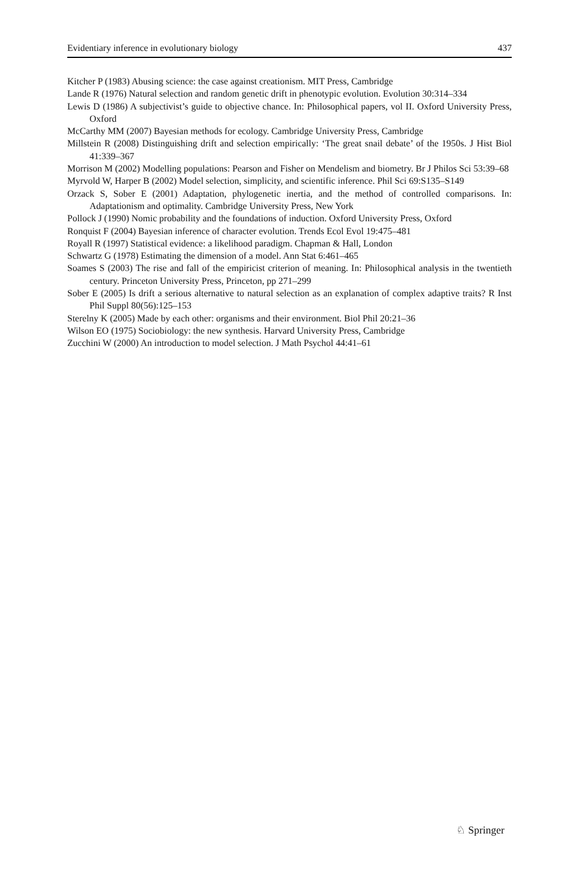Evidentiary inference in evolutionary biology 437
Kitcher P (1983) Abusing science: the case against creationism. MIT Press, Cambridge
Lande R (1976) Natural selection and random genetic drift in phenotypic evolution. Evolution 30:314–334
Lewis D (1986) A subjectivist’s guide to objective chance. In: Philosophical papers, vol II. Oxford University Press, Oxford
McCarthy MM (2007) Bayesian methods for ecology. Cambridge University Press, Cambridge
Millstein R (2008) Distinguishing drift and selection empirically: ‘The great snail debate’ of the 1950s. J Hist Biol 41:339–367
Morrison M (2002) Modelling populations: Pearson and Fisher on Mendelism and biometry. Br J Philos Sci 53:39–68
Myrvold W, Harper B (2002) Model selection, simplicity, and scientific inference. Phil Sci 69:S135–S149
Orzack S, Sober E (2001) Adaptation, phylogenetic inertia, and the method of controlled comparisons. In: Adaptationism and optimality. Cambridge University Press, New York
Pollock J (1990) Nomic probability and the foundations of induction. Oxford University Press, Oxford
Ronquist F (2004) Bayesian inference of character evolution. Trends Ecol Evol 19:475–481
Royall R (1997) Statistical evidence: a likelihood paradigm. Chapman & Hall, London
Schwartz G (1978) Estimating the dimension of a model. Ann Stat 6:461–465
Soames S (2003) The rise and fall of the empiricist criterion of meaning. In: Philosophical analysis in the twentieth century. Princeton University Press, Princeton, pp 271–299
Sober E (2005) Is drift a serious alternative to natural selection as an explanation of complex adaptive traits? R Inst Phil Suppl 80(56):125–153
Sterelny K (2005) Made by each other: organisms and their environment. Biol Phil 20:21–36
Wilson EO (1975) Sociobiology: the new synthesis. Harvard University Press, Cambridge
Zucchini W (2000) An introduction to model selection. J Math Psychol 44:41–61
♘ Springer